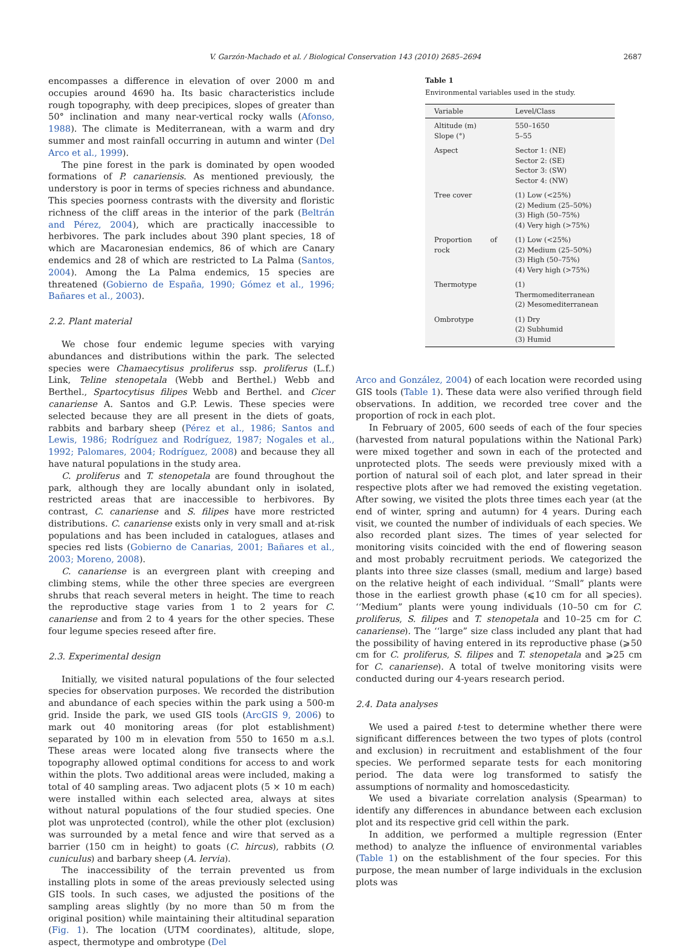V. Garzón-Machado et al. / Biological Conservation 143 (2010) 2685–2694 2687
encompasses a difference in elevation of over 2000 m and occupies around 4690 ha. Its basic characteristics include rough topography, with deep precipices, slopes of greater than 50° inclination and many near-vertical rocky walls (Afonso, 1988). The climate is Mediterranean, with a warm and dry summer and most rainfall occurring in autumn and winter (Del Arco et al., 1999).
The pine forest in the park is dominated by open wooded formations of P. canariensis. As mentioned previously, the understory is poor in terms of species richness and abundance. This species poorness contrasts with the diversity and floristic richness of the cliff areas in the interior of the park (Beltrán and Pérez, 2004), which are practically inaccessible to herbivores. The park includes about 390 plant species, 18 of which are Macaronesian endemics, 86 of which are Canary endemics and 28 of which are restricted to La Palma (Santos, 2004). Among the La Palma endemics, 15 species are threatened (Gobierno de España, 1990; Gómez et al., 1996; Bañares et al., 2003).
2.2. Plant material
We chose four endemic legume species with varying abundances and distributions within the park. The selected species were Chamaecytisus proliferus ssp. proliferus (L.f.) Link, Teline stenopetala (Webb and Berthel.) Webb and Berthel., Spartocytisus filipes Webb and Berthel. and Cicer canariense A. Santos and G.P. Lewis. These species were selected because they are all present in the diets of goats, rabbits and barbary sheep (Pérez et al., 1986; Santos and Lewis, 1986; Rodríguez and Rodríguez, 1987; Nogales et al., 1992; Palomares, 2004; Rodríguez, 2008) and because they all have natural populations in the study area.
C. proliferus and T. stenopetala are found throughout the park, although they are locally abundant only in isolated, restricted areas that are inaccessible to herbivores. By contrast, C. canariense and S. filipes have more restricted distributions. C. canariense exists only in very small and at-risk populations and has been included in catalogues, atlases and species red lists (Gobierno de Canarias, 2001; Bañares et al., 2003; Moreno, 2008).
C. canariense is an evergreen plant with creeping and climbing stems, while the other three species are evergreen shrubs that reach several meters in height. The time to reach the reproductive stage varies from 1 to 2 years for C. canariense and from 2 to 4 years for the other species. These four legume species reseed after fire.
2.3. Experimental design
Initially, we visited natural populations of the four selected species for observation purposes. We recorded the distribution and abundance of each species within the park using a 500-m grid. Inside the park, we used GIS tools (ArcGIS 9, 2006) to mark out 40 monitoring areas (for plot establishment) separated by 100 m in elevation from 550 to 1650 m a.s.l. These areas were located along five transects where the topography allowed optimal conditions for access to and work within the plots. Two additional areas were included, making a total of 40 sampling areas. Two adjacent plots (5 × 10 m each) were installed within each selected area, always at sites without natural populations of the four studied species. One plot was unprotected (control), while the other plot (exclusion) was surrounded by a metal fence and wire that served as a barrier (150 cm in height) to goats (C. hircus), rabbits (O. cuniculus) and barbary sheep (A. lervia).
The inaccessibility of the terrain prevented us from installing plots in some of the areas previously selected using GIS tools. In such cases, we adjusted the positions of the sampling areas slightly (by no more than 50 m from the original position) while maintaining their altitudinal separation (Fig. 1). The location (UTM coordinates), altitude, slope, aspect, thermotype and ombrotype (Del
Table 1
Environmental variables used in the study.
| Variable | Level/Class |
| --- | --- |
| Altitude (m) Slope (°) | 550–1650 5–55 |
| Aspect | Sector 1: (NE) Sector 2: (SE) Sector 3: (SW) Sector 4: (NW) |
| Tree cover | (1) Low (<25%) (2) Medium (25–50%) (3) High (50–75%) (4) Very high (>75%) |
| Proportion of rock | (1) Low (<25%) (2) Medium (25–50%) (3) High (50–75%) (4) Very high (>75%) |
| Thermotype | (1) Thermomediterranean (2) Mesomediterranean |
| Ombrotype | (1) Dry (2) Subhumid (3) Humid |
Arco and González, 2004) of each location were recorded using GIS tools (Table 1). These data were also verified through field observations. In addition, we recorded tree cover and the proportion of rock in each plot.
In February of 2005, 600 seeds of each of the four species (harvested from natural populations within the National Park) were mixed together and sown in each of the protected and unprotected plots. The seeds were previously mixed with a portion of natural soil of each plot, and later spread in their respective plots after we had removed the existing vegetation. After sowing, we visited the plots three times each year (at the end of winter, spring and autumn) for 4 years. During each visit, we counted the number of individuals of each species. We also recorded plant sizes. The times of year selected for monitoring visits coincided with the end of flowering season and most probably recruitment periods. We categorized the plants into three size classes (small, medium and large) based on the relative height of each individual. ‘‘Small” plants were those in the earliest growth phase (⩽10 cm for all species). ‘‘Medium” plants were young individuals (10–50 cm for C. proliferus, S. filipes and T. stenopetala and 10–25 cm for C. canariense). The ‘‘large” size class included any plant that had the possibility of having entered in its reproductive phase (⩾50 cm for C. proliferus, S. filipes and T. stenopetala and ⩾25 cm for C. canariense). A total of twelve monitoring visits were conducted during our 4-years research period.
2.4. Data analyses
We used a paired t-test to determine whether there were significant differences between the two types of plots (control and exclusion) in recruitment and establishment of the four species. We performed separate tests for each monitoring period. The data were log transformed to satisfy the assumptions of normality and homoscedasticity.
We used a bivariate correlation analysis (Spearman) to identify any differences in abundance between each exclusion plot and its respective grid cell within the park.
In addition, we performed a multiple regression (Enter method) to analyze the influence of environmental variables (Table 1) on the establishment of the four species. For this purpose, the mean number of large individuals in the exclusion plots was